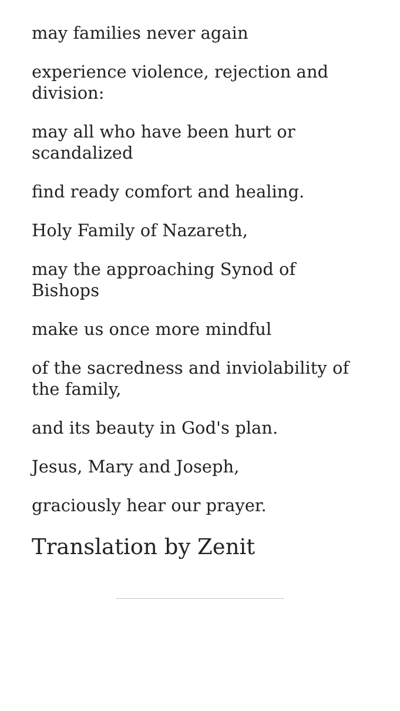may families never again
experience violence, rejection and division:
may all who have been hurt or scandalized
find ready comfort and healing.
Holy Family of Nazareth,
may the approaching Synod of Bishops
make us once more mindful
of the sacredness and inviolability of the family,
and its beauty in God's plan.
Jesus, Mary and Joseph,
graciously hear our prayer.
Translation by Zenit